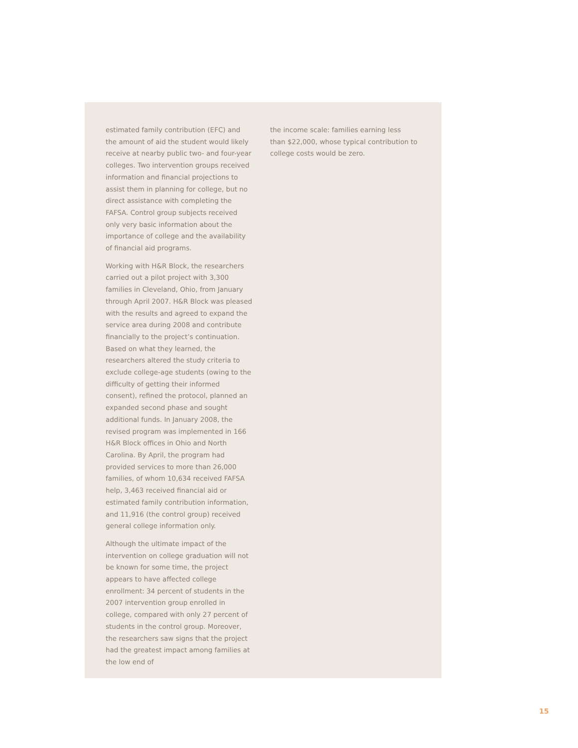estimated family contribution (EFC) and the amount of aid the student would likely receive at nearby public two- and four-year colleges. Two intervention groups received information and financial projections to assist them in planning for college, but no direct assistance with completing the FAFSA. Control group subjects received only very basic information about the importance of college and the availability of financial aid programs.
Working with H&R Block, the researchers carried out a pilot project with 3,300 families in Cleveland, Ohio, from January through April 2007. H&R Block was pleased with the results and agreed to expand the service area during 2008 and contribute financially to the project’s continuation. Based on what they learned, the researchers altered the study criteria to exclude college-age students (owing to the difficulty of getting their informed consent), refined the protocol, planned an expanded second phase and sought additional funds. In January 2008, the revised program was implemented in 166 H&R Block offices in Ohio and North Carolina. By April, the program had provided services to more than 26,000 families, of whom 10,634 received FAFSA help, 3,463 received financial aid or estimated family contribution information, and 11,916 (the control group) received general college information only.
Although the ultimate impact of the intervention on college graduation will not be known for some time, the project appears to have affected college enrollment: 34 percent of students in the 2007 intervention group enrolled in college, compared with only 27 percent of students in the control group. Moreover, the researchers saw signs that the project had the greatest impact among families at the low end of
the income scale: families earning less than $22,000, whose typical contribution to college costs would be zero.
15